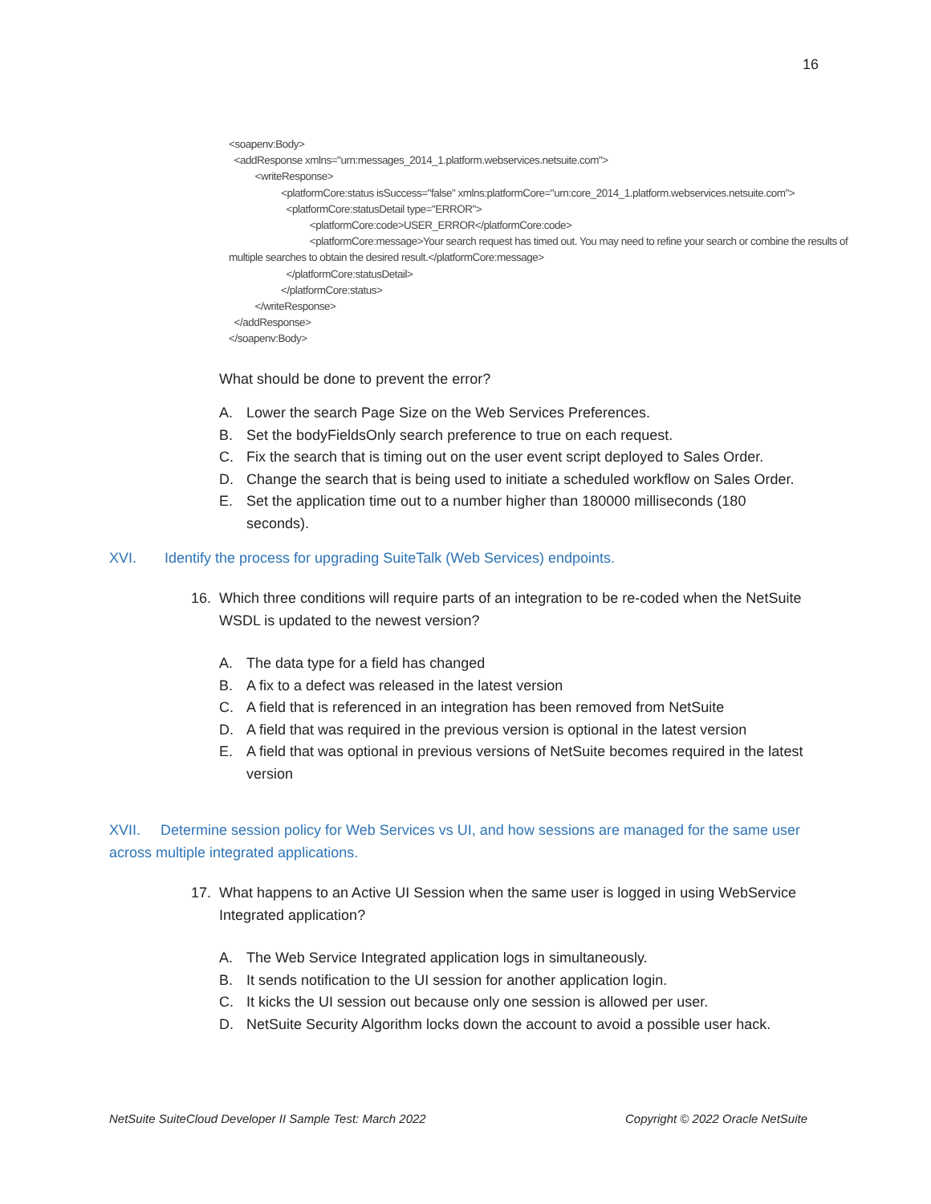16
<soapenv:Body>
<addResponse xmlns="urn:messages_2014_1.platform.webservices.netsuite.com">
<writeResponse>
<platformCore:status isSuccess="false" xmlns:platformCore="urn:core_2014_1.platform.webservices.netsuite.com">
<platformCore:statusDetail type="ERROR">
<platformCore:code>USER_ERROR</platformCore:code>
<platformCore:message>Your search request has timed out. You may need to refine your search or combine the results of
multiple searches to obtain the desired result.</platformCore:message>
</platformCore:statusDetail>
</platformCore:status>
</writeResponse>
</addResponse>
</soapenv:Body>
What should be done to prevent the error?
A. Lower the search Page Size on the Web Services Preferences.
B. Set the bodyFieldsOnly search preference to true on each request.
C. Fix the search that is timing out on the user event script deployed to Sales Order.
D. Change the search that is being used to initiate a scheduled workflow on Sales Order.
E. Set the application time out to a number higher than 180000 milliseconds (180 seconds).
XVI. Identify the process for upgrading SuiteTalk (Web Services) endpoints.
16. Which three conditions will require parts of an integration to be re-coded when the NetSuite WSDL is updated to the newest version?
A. The data type for a field has changed
B. A fix to a defect was released in the latest version
C. A field that is referenced in an integration has been removed from NetSuite
D. A field that was required in the previous version is optional in the latest version
E. A field that was optional in previous versions of NetSuite becomes required in the latest version
XVII. Determine session policy for Web Services vs UI, and how sessions are managed for the same user across multiple integrated applications.
17. What happens to an Active UI Session when the same user is logged in using WebService Integrated application?
A. The Web Service Integrated application logs in simultaneously.
B. It sends notification to the UI session for another application login.
C. It kicks the UI session out because only one session is allowed per user.
D. NetSuite Security Algorithm locks down the account to avoid a possible user hack.
NetSuite SuiteCloud Developer II Sample Test: March 2022 Copyright © 2022 Oracle NetSuite